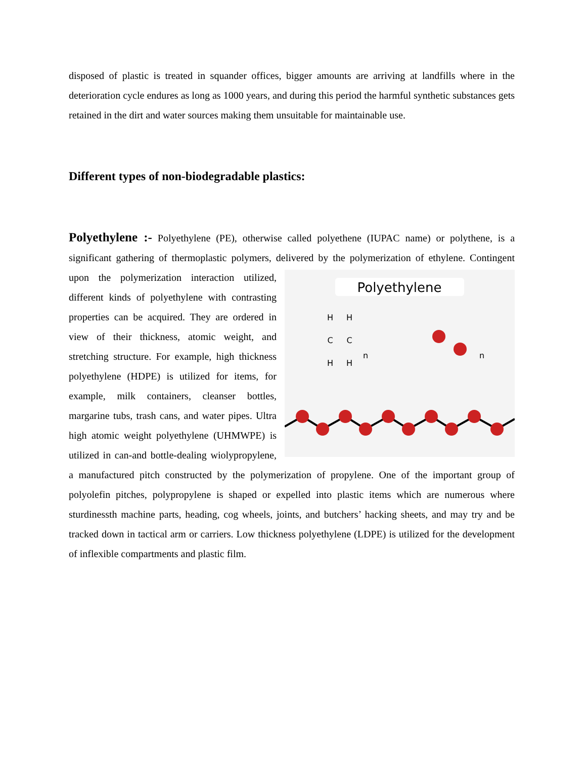disposed of plastic is treated in squander offices, bigger amounts are arriving at landfills where in the deterioration cycle endures as long as 1000 years, and during this period the harmful synthetic substances gets retained in the dirt and water sources making them unsuitable for maintainable use.
Different types of non-biodegradable plastics:
Polyethylene :- Polyethylene (PE), otherwise called polyethene (IUPAC name) or polythene, is a significant gathering of thermoplastic polymers, delivered by the polymerization of ethylene.
Polyethylene
H
H
C
C
H
H
n
n
Contingent upon the polymerization interaction utilized, different kinds of polyethylene with contrasting properties can be acquired. They are ordered in view of their thickness, atomic weight, and stretching structure. For example, high thickness polyethylene (HDPE) is utilized for items, for example, milk containers, cleanser bottles, margarine tubs, trash cans, and water pipes. Ultra high atomic weight polyethylene (UHMWPE) is utilized in can-and bottle-dealing wiolypropylene, a manufactured pitch constructed by the polymerization of propylene. One of the important group of polyolefin pitches, polypropylene is shaped or expelled into plastic items which are numerous where sturdinessth machine parts, heading, cog wheels, joints, and butchers’ hacking sheets, and may try and be tracked down in tactical arm or carriers. Low thickness polyethylene (LDPE) is utilized for the development of inflexible compartments and plastic film.